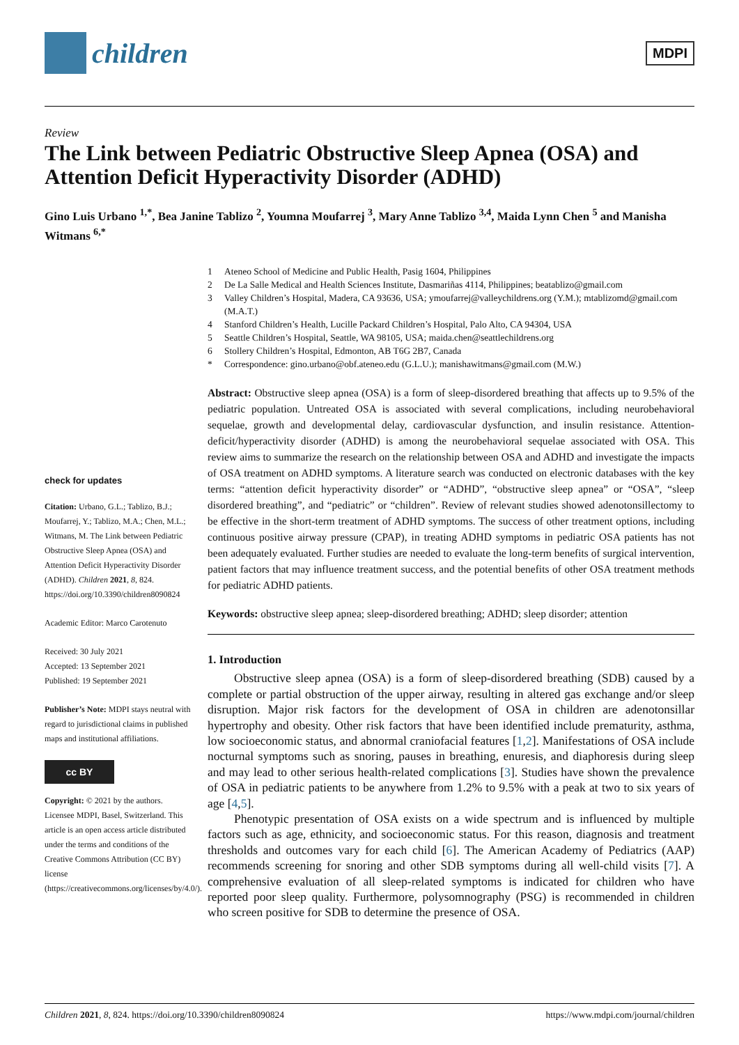children
MDPI
Review
The Link between Pediatric Obstructive Sleep Apnea (OSA) and Attention Deficit Hyperactivity Disorder (ADHD)
Gino Luis Urbano <sup>1,*</sup>, Bea Janine Tablizo <sup>2</sup>, Youmna Moufarrej <sup>3</sup>, Mary Anne Tablizo <sup>3,4</sup>, Maida Lynn Chen <sup>5</sup> and Manisha Witmans <sup>6,*</sup>
1 Ateneo School of Medicine and Public Health, Pasig 1604, Philippines
2 De La Salle Medical and Health Sciences Institute, Dasmariñas 4114, Philippines; beatablizo@gmail.com
3 Valley Children’s Hospital, Madera, CA 93636, USA; ymoufarrej@valleychildrens.org (Y.M.); mtablizomd@gmail.com (M.A.T.)
4 Stanford Children’s Health, Lucille Packard Children’s Hospital, Palo Alto, CA 94304, USA
5 Seattle Children’s Hospital, Seattle, WA 98105, USA; maida.chen@seattlechildrens.org
6 Stollery Children’s Hospital, Edmonton, AB T6G 2B7, Canada
* Correspondence: gino.urbano@obf.ateneo.edu (G.L.U.); manishawitmans@gmail.com (M.W.)
check for updates
Citation: Urbano, G.L.; Tablizo, B.J.; Moufarrej, Y.; Tablizo, M.A.; Chen, M.L.; Witmans, M. The Link between Pediatric Obstructive Sleep Apnea (OSA) and Attention Deficit Hyperactivity Disorder (ADHD). Children 2021, 8, 824. https://doi.org/10.3390/children8090824
Academic Editor: Marco Carotenuto
Received: 30 July 2021
Accepted: 13 September 2021
Published: 19 September 2021
Publisher’s Note: MDPI stays neutral with regard to jurisdictional claims in published maps and institutional affiliations.
cc BY
Copyright: © 2021 by the authors. Licensee MDPI, Basel, Switzerland. This article is an open access article distributed under the terms and conditions of the Creative Commons Attribution (CC BY) license (https://creativecommons.org/licenses/by/4.0/).
Abstract: Obstructive sleep apnea (OSA) is a form of sleep-disordered breathing that affects up to 9.5% of the pediatric population. Untreated OSA is associated with several complications, including neurobehavioral sequelae, growth and developmental delay, cardiovascular dysfunction, and insulin resistance. Attention-deficit/hyperactivity disorder (ADHD) is among the neurobehavioral sequelae associated with OSA. This review aims to summarize the research on the relationship between OSA and ADHD and investigate the impacts of OSA treatment on ADHD symptoms. A literature search was conducted on electronic databases with the key terms: “attention deficit hyperactivity disorder” or “ADHD”, “obstructive sleep apnea” or “OSA”, “sleep disordered breathing”, and “pediatric” or “children”. Review of relevant studies showed adenotonsillectomy to be effective in the short-term treatment of ADHD symptoms. The success of other treatment options, including continuous positive airway pressure (CPAP), in treating ADHD symptoms in pediatric OSA patients has not been adequately evaluated. Further studies are needed to evaluate the long-term benefits of surgical intervention, patient factors that may influence treatment success, and the potential benefits of other OSA treatment methods for pediatric ADHD patients.
Keywords: obstructive sleep apnea; sleep-disordered breathing; ADHD; sleep disorder; attention
1. Introduction
Obstructive sleep apnea (OSA) is a form of sleep-disordered breathing (SDB) caused by a complete or partial obstruction of the upper airway, resulting in altered gas exchange and/or sleep disruption. Major risk factors for the development of OSA in children are adenotonsillar hypertrophy and obesity. Other risk factors that have been identified include prematurity, asthma, low socioeconomic status, and abnormal craniofacial features [1,2]. Manifestations of OSA include nocturnal symptoms such as snoring, pauses in breathing, enuresis, and diaphoresis during sleep and may lead to other serious health-related complications [3]. Studies have shown the prevalence of OSA in pediatric patients to be anywhere from 1.2% to 9.5% with a peak at two to six years of age [4,5].
Phenotypic presentation of OSA exists on a wide spectrum and is influenced by multiple factors such as age, ethnicity, and socioeconomic status. For this reason, diagnosis and treatment thresholds and outcomes vary for each child [6]. The American Academy of Pediatrics (AAP) recommends screening for snoring and other SDB symptoms during all well-child visits [7]. A comprehensive evaluation of all sleep-related symptoms is indicated for children who have reported poor sleep quality. Furthermore, polysomnography (PSG) is recommended in children who screen positive for SDB to determine the presence of OSA.
Children 2021, 8, 824. https://doi.org/10.3390/children8090824 https://www.mdpi.com/journal/children